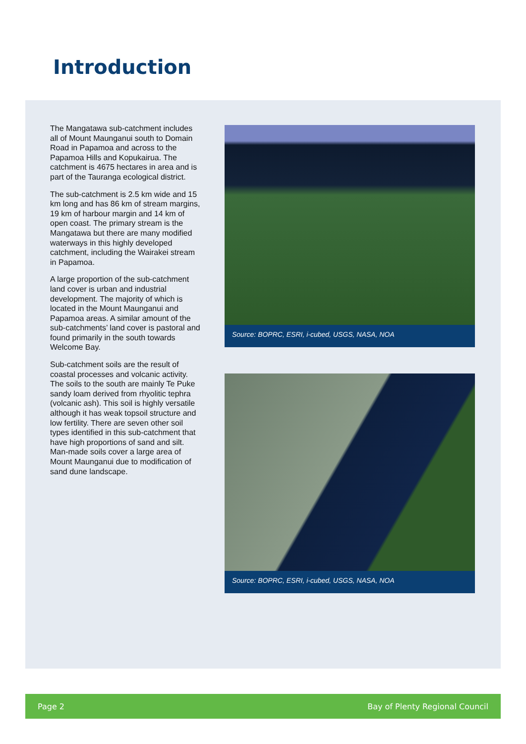Introduction
The Mangatawa sub-catchment includes all of Mount Maunganui south to Domain Road in Papamoa and across to the Papamoa Hills and Kopukairua. The catchment is 4675 hectares in area and is part of the Tauranga ecological district.
The sub-catchment is 2.5 km wide and 15 km long and has 86 km of stream margins, 19 km of harbour margin and 14 km of open coast. The primary stream is the Mangatawa but there are many modified waterways in this highly developed catchment, including the Wairakei stream in Papamoa.
A large proportion of the sub-catchment land cover is urban and industrial development. The majority of which is located in the Mount Maunganui and Papamoa areas. A similar amount of the sub-catchments’ land cover is pastoral and found primarily in the south towards Welcome Bay.
Sub-catchment soils are the result of coastal processes and volcanic activity. The soils to the south are mainly Te Puke sandy loam derived from rhyolitic tephra (volcanic ash). This soil is highly versatile although it has weak topsoil structure and low fertility. There are seven other soil types identified in this sub-catchment that have high proportions of sand and silt. Man-made soils cover a large area of Mount Maunganui due to modification of sand dune landscape.
Source: BOPRC, ESRI, i-cubed, USGS, NASA, NOA
Source: BOPRC, ESRI, i-cubed, USGS, NASA, NOA
Page 2 Bay of Plenty Regional Council